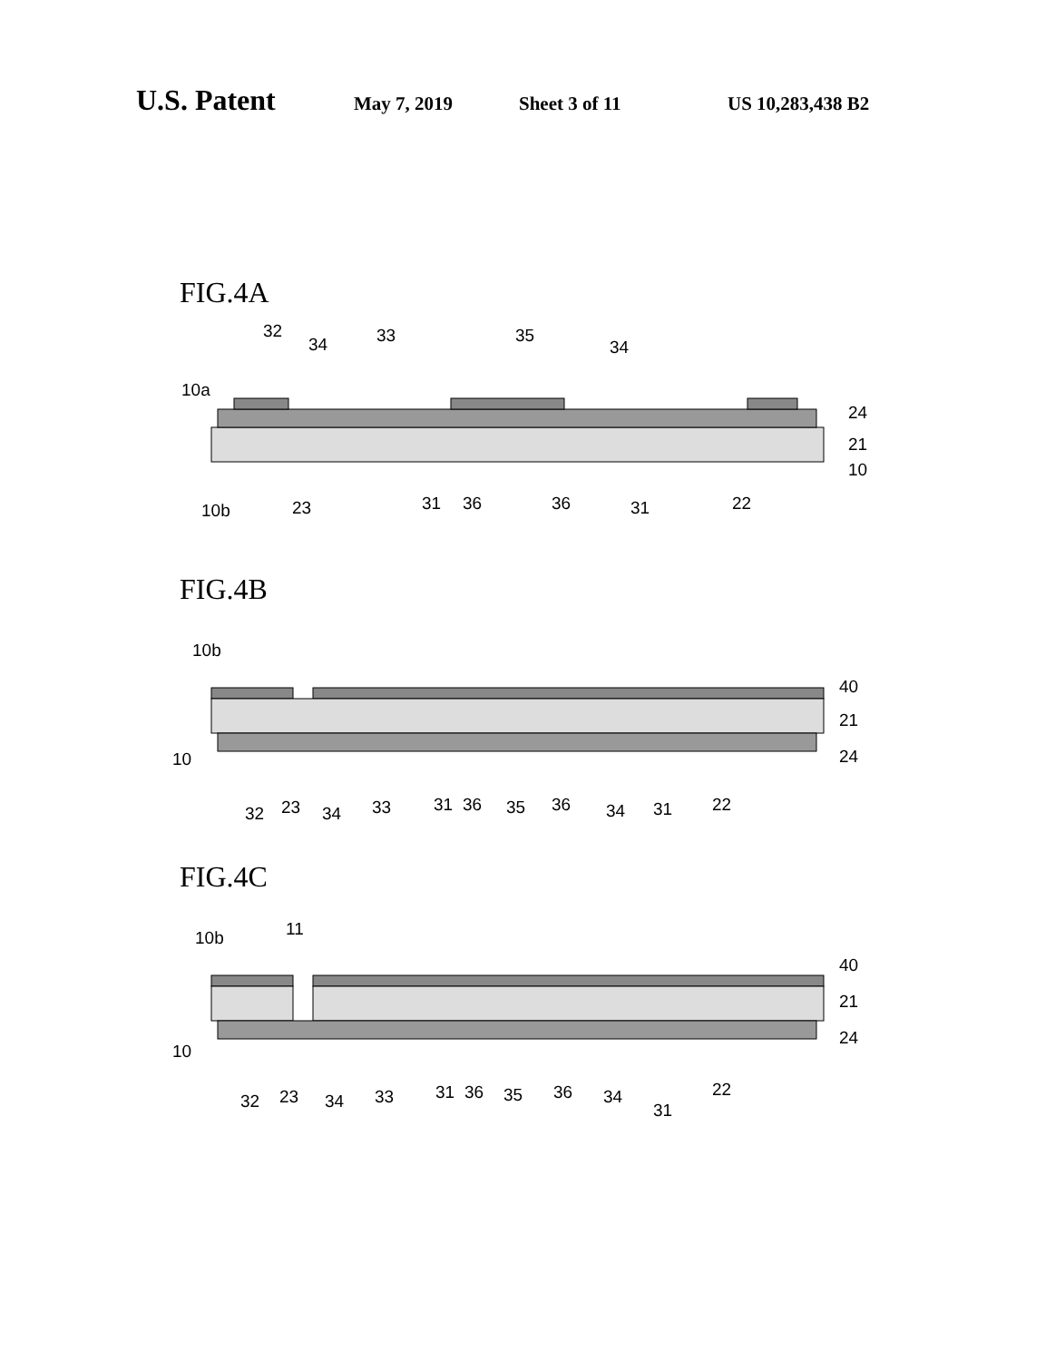U.S. Patent May 7, 2019 Sheet 3 of 11 US 10,283,438 B2
FIG.4A
32
34
33
35
34
10a
24
21
10
10b
23
31
36
36
31
22
FIG.4B
10b
40
21
24
10
32
23
34
33
31
36
35
36
34
31
22
FIG.4C
10b
11
40
21
24
10
32
23
34
33
31
36
35
36
34
31
22